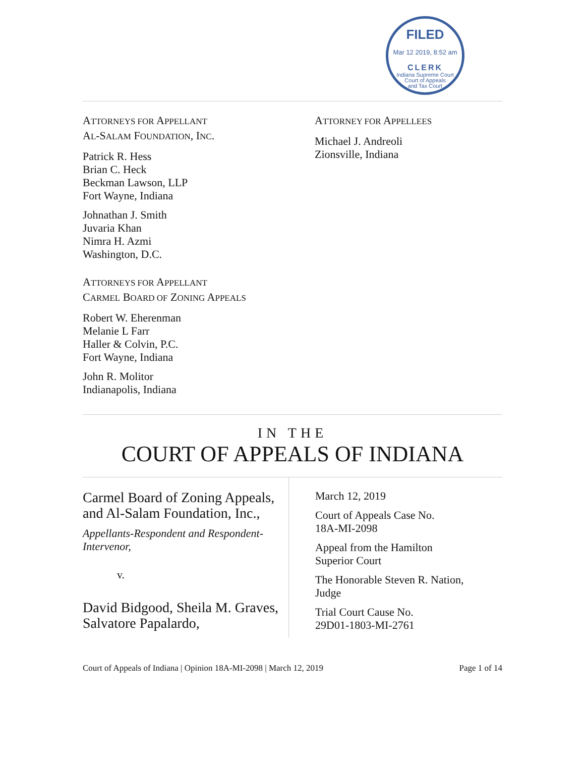FILED
Mar 12 2019, 8:52 am
CLERK
Indiana Supreme Court
Court of Appeals
and Tax Court
ATTORNEYS FOR APPELLANT
AL-SALAM FOUNDATION, INC.
Patrick R. Hess
Brian C. Heck
Beckman Lawson, LLP
Fort Wayne, Indiana
Johnathan J. Smith
Juvaria Khan
Nimra H. Azmi
Washington, D.C.
ATTORNEYS FOR APPELLANT
CARMEL BOARD OF ZONING APPEALS
Robert W. Eherenman
Melanie L Farr
Haller & Colvin, P.C.
Fort Wayne, Indiana
John R. Molitor
Indianapolis, Indiana
ATTORNEY FOR APPELLEES
Michael J. Andreoli
Zionsville, Indiana
IN THE
COURT OF APPEALS OF INDIANA
Carmel Board of Zoning Appeals, and Al-Salam Foundation, Inc.,
Appellants-Respondent and Respondent-Intervenor,
v.
David Bidgood, Sheila M. Graves, Salvatore Papalardo,
March 12, 2019
Court of Appeals Case No.
18A-MI-2098
Appeal from the Hamilton
Superior Court
The Honorable Steven R. Nation,
Judge
Trial Court Cause No.
29D01-1803-MI-2761
Court of Appeals of Indiana | Opinion 18A-MI-2098 | March 12, 2019 Page 1 of 14